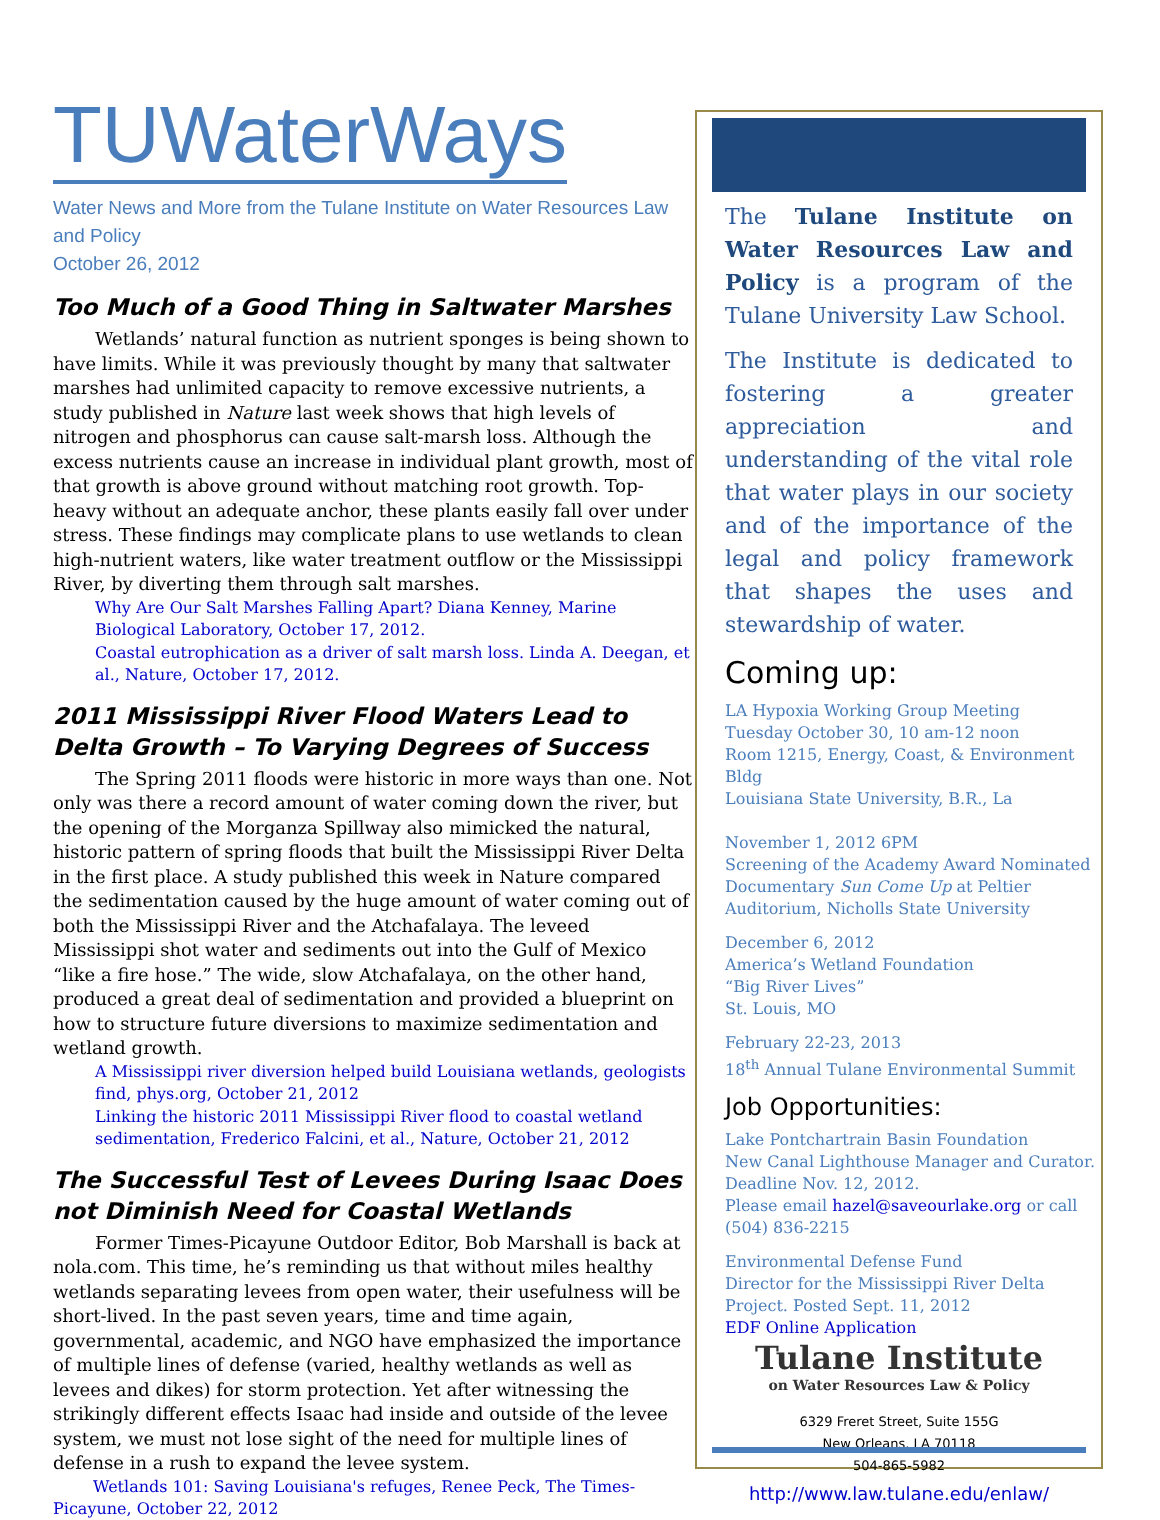TUWaterWays
Water News and More from the Tulane Institute on Water Resources Law and Policy
October 26, 2012
Too Much of a Good Thing in Saltwater Marshes
Wetlands’ natural function as nutrient sponges is being shown to have limits. While it was previously thought by many that saltwater marshes had unlimited capacity to remove excessive nutrients, a study published in Nature last week shows that high levels of nitrogen and phosphorus can cause salt-marsh loss. Although the excess nutrients cause an increase in individual plant growth, most of that growth is above ground without matching root growth. Top-heavy without an adequate anchor, these plants easily fall over under stress. These findings may complicate plans to use wetlands to clean high-nutrient waters, like water treatment outflow or the Mississippi River, by diverting them through salt marshes.
Why Are Our Salt Marshes Falling Apart? Diana Kenney, Marine Biological Laboratory, October 17, 2012.
Coastal eutrophication as a driver of salt marsh loss. Linda A. Deegan, et al., Nature, October 17, 2012.
2011 Mississippi River Flood Waters Lead to Delta Growth – To Varying Degrees of Success
The Spring 2011 floods were historic in more ways than one. Not only was there a record amount of water coming down the river, but the opening of the Morganza Spillway also mimicked the natural, historic pattern of spring floods that built the Mississippi River Delta in the first place. A study published this week in Nature compared the sedimentation caused by the huge amount of water coming out of both the Mississippi River and the Atchafalaya. The leveed Mississippi shot water and sediments out into the Gulf of Mexico “like a fire hose.” The wide, slow Atchafalaya, on the other hand, produced a great deal of sedimentation and provided a blueprint on how to structure future diversions to maximize sedimentation and wetland growth.
A Mississippi river diversion helped build Louisiana wetlands, geologists find, phys.org, October 21, 2012
Linking the historic 2011 Mississippi River flood to coastal wetland sedimentation, Frederico Falcini, et al., Nature, October 21, 2012
The Successful Test of Levees During Isaac Does not Diminish Need for Coastal Wetlands
Former Times-Picayune Outdoor Editor, Bob Marshall is back at nola.com. This time, he’s reminding us that without miles healthy wetlands separating levees from open water, their usefulness will be short-lived. In the past seven years, time and time again, governmental, academic, and NGO have emphasized the importance of multiple lines of defense (varied, healthy wetlands as well as levees and dikes) for storm protection. Yet after witnessing the strikingly different effects Isaac had inside and outside of the levee system, we must not lose sight of the need for multiple lines of defense in a rush to expand the levee system.
Wetlands 101: Saving Louisiana's refuges, Renee Peck, The Times-Picayune, October 22, 2012
The Tulane Institute on Water Resources Law and Policy is a program of the Tulane University Law School.
The Institute is dedicated to fostering a greater appreciation and understanding of the vital role that water plays in our society and of the importance of the legal and policy framework that shapes the uses and stewardship of water.
Coming up:
LA Hypoxia Working Group Meeting
Tuesday October 30, 10 am-12 noon
Room 1215, Energy, Coast, & Environment Bldg
Louisiana State University, B.R., La
November 1, 2012 6PM
Screening of the Academy Award Nominated Documentary Sun Come Up at Peltier Auditorium, Nicholls State University
December 6, 2012
America’s Wetland Foundation
“Big River Lives”
St. Louis, MO
February 22-23, 2013
18<sup>th</sup> Annual Tulane Environmental Summit
Job Opportunities:
Lake Pontchartrain Basin Foundation
New Canal Lighthouse Manager and Curator. Deadline Nov. 12, 2012.
Please email hazel@saveourlake.org or call (504) 836-2215
Environmental Defense Fund
Director for the Mississippi River Delta Project. Posted Sept. 11, 2012
EDF Online Application
Tulane Institute
on Water Resources Law & Policy
6329 Freret Street, Suite 155G
New Orleans, LA 70118
504-865-5982
http://www.law.tulane.edu/enlaw/